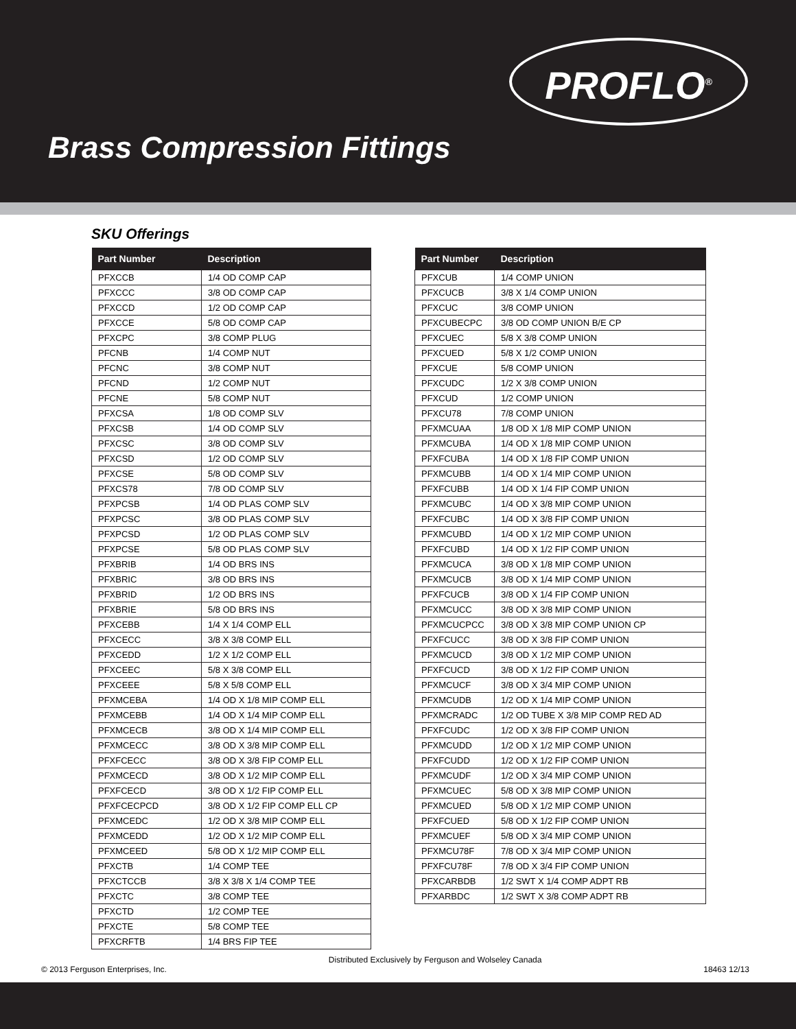PROFLO<sup>®</sup>
Brass Compression Fittings
SKU Offerings
| Part Number | Description |
| --- | --- |
| PFXCCB | 1/4 OD COMP CAP |
| PFXCCC | 3/8 OD COMP CAP |
| PFXCCD | 1/2 OD COMP CAP |
| PFXCCE | 5/8 OD COMP CAP |
| PFXCPC | 3/8 COMP PLUG |
| PFCNB | 1/4 COMP NUT |
| PFCNC | 3/8 COMP NUT |
| PFCND | 1/2 COMP NUT |
| PFCNE | 5/8 COMP NUT |
| PFXCSA | 1/8 OD COMP SLV |
| PFXCSB | 1/4 OD COMP SLV |
| PFXCSC | 3/8 OD COMP SLV |
| PFXCSD | 1/2 OD COMP SLV |
| PFXCSE | 5/8 OD COMP SLV |
| PFXCS78 | 7/8 OD COMP SLV |
| PFXPCSB | 1/4 OD PLAS COMP SLV |
| PFXPCSC | 3/8 OD PLAS COMP SLV |
| PFXPCSD | 1/2 OD PLAS COMP SLV |
| PFXPCSE | 5/8 OD PLAS COMP SLV |
| PFXBRIB | 1/4 OD BRS INS |
| PFXBRIC | 3/8 OD BRS INS |
| PFXBRID | 1/2 OD BRS INS |
| PFXBRIE | 5/8 OD BRS INS |
| PFXCEBB | 1/4 X 1/4 COMP ELL |
| PFXCECC | 3/8 X 3/8 COMP ELL |
| PFXCEDD | 1/2 X 1/2 COMP ELL |
| PFXCEEC | 5/8 X 3/8 COMP ELL |
| PFXCEEE | 5/8 X 5/8 COMP ELL |
| PFXMCEBA | 1/4 OD X 1/8 MIP COMP ELL |
| PFXMCEBB | 1/4 OD X 1/4 MIP COMP ELL |
| PFXMCECB | 3/8 OD X 1/4 MIP COMP ELL |
| PFXMCECC | 3/8 OD X 3/8 MIP COMP ELL |
| PFXFCECC | 3/8 OD X 3/8 FIP COMP ELL |
| PFXMCECD | 3/8 OD X 1/2 MIP COMP ELL |
| PFXFCECD | 3/8 OD X 1/2 FIP COMP ELL |
| PFXFCECPCD | 3/8 OD X 1/2 FIP COMP ELL CP |
| PFXMCEDC | 1/2 OD X 3/8 MIP COMP ELL |
| PFXMCEDD | 1/2 OD X 1/2 MIP COMP ELL |
| PFXMCEED | 5/8 OD X 1/2 MIP COMP ELL |
| PFXCTB | 1/4 COMP TEE |
| PFXCTCCB | 3/8 X 3/8 X 1/4 COMP TEE |
| PFXCTC | 3/8 COMP TEE |
| PFXCTD | 1/2 COMP TEE |
| PFXCTE | 5/8 COMP TEE |
| PFXCRFTB | 1/4 BRS FIP TEE |
| Part Number | Description |
| --- | --- |
| PFXCUB | 1/4 COMP UNION |
| PFXCUCB | 3/8 X 1/4 COMP UNION |
| PFXCUC | 3/8 COMP UNION |
| PFXCUBECPC | 3/8 OD COMP UNION B/E CP |
| PFXCUEC | 5/8 X 3/8 COMP UNION |
| PFXCUED | 5/8 X 1/2 COMP UNION |
| PFXCUE | 5/8 COMP UNION |
| PFXCUDC | 1/2 X 3/8 COMP UNION |
| PFXCUD | 1/2 COMP UNION |
| PFXCU78 | 7/8 COMP UNION |
| PFXMCUAA | 1/8 OD X 1/8 MIP COMP UNION |
| PFXMCUBA | 1/4 OD X 1/8 MIP COMP UNION |
| PFXFCUBA | 1/4 OD X 1/8 FIP COMP UNION |
| PFXMCUBB | 1/4 OD X 1/4 MIP COMP UNION |
| PFXFCUBB | 1/4 OD X 1/4 FIP COMP UNION |
| PFXMCUBC | 1/4 OD X 3/8 MIP COMP UNION |
| PFXFCUBC | 1/4 OD X 3/8 FIP COMP UNION |
| PFXMCUBD | 1/4 OD X 1/2 MIP COMP UNION |
| PFXFCUBD | 1/4 OD X 1/2 FIP COMP UNION |
| PFXMCUCA | 3/8 OD X 1/8 MIP COMP UNION |
| PFXMCUCB | 3/8 OD X 1/4 MIP COMP UNION |
| PFXFCUCB | 3/8 OD X 1/4 FIP COMP UNION |
| PFXMCUCC | 3/8 OD X 3/8 MIP COMP UNION |
| PFXMCUCPCC | 3/8 OD X 3/8 MIP COMP UNION CP |
| PFXFCUCC | 3/8 OD X 3/8 FIP COMP UNION |
| PFXMCUCD | 3/8 OD X 1/2 MIP COMP UNION |
| PFXFCUCD | 3/8 OD X 1/2 FIP COMP UNION |
| PFXMCUCF | 3/8 OD X 3/4 MIP COMP UNION |
| PFXMCUDB | 1/2 OD X 1/4 MIP COMP UNION |
| PFXMCRADC | 1/2 OD TUBE X 3/8 MIP COMP RED AD |
| PFXFCUDC | 1/2 OD X 3/8 FIP COMP UNION |
| PFXMCUDD | 1/2 OD X 1/2 MIP COMP UNION |
| PFXFCUDD | 1/2 OD X 1/2 FIP COMP UNION |
| PFXMCUDF | 1/2 OD X 3/4 MIP COMP UNION |
| PFXMCUEC | 5/8 OD X 3/8 MIP COMP UNION |
| PFXMCUED | 5/8 OD X 1/2 MIP COMP UNION |
| PFXFCUED | 5/8 OD X 1/2 FIP COMP UNION |
| PFXMCUEF | 5/8 OD X 3/4 MIP COMP UNION |
| PFXMCU78F | 7/8 OD X 3/4 MIP COMP UNION |
| PFXFCU78F | 7/8 OD X 3/4 FIP COMP UNION |
| PFXCARBDB | 1/2 SWT X 1/4 COMP ADPT RB |
| PFXARBDC | 1/2 SWT X 3/8 COMP ADPT RB |
© 2013 Ferguson Enterprises, Inc. Distributed Exclusively by Ferguson and Wolseley Canada 18463 12/13